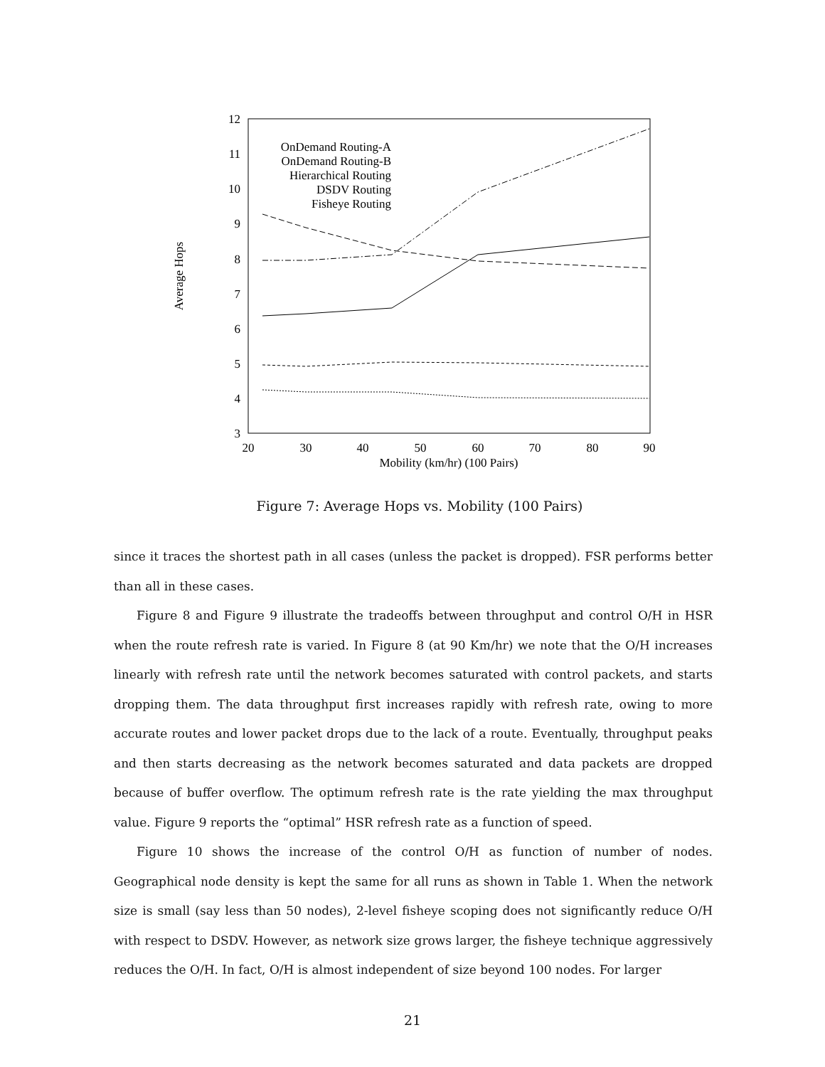12
11
10
9
8
7
6
5
4
3
20
30
40
50
60
70
80
90
Mobility (km/hr) (100 Pairs)
Average Hops
OnDemand Routing-A
OnDemand Routing-B
Hierarchical Routing
DSDV Routing
Fisheye Routing
Figure 7: Average Hops vs. Mobility (100 Pairs)
since it traces the shortest path in all cases (unless the packet is dropped). FSR performs better than all in these cases.
Figure 8 and Figure 9 illustrate the tradeoffs between throughput and control O/H in HSR when the route refresh rate is varied. In Figure 8 (at 90 Km/hr) we note that the O/H increases linearly with refresh rate until the network becomes saturated with control packets, and starts dropping them. The data throughput first increases rapidly with refresh rate, owing to more accurate routes and lower packet drops due to the lack of a route. Eventually, throughput peaks and then starts decreasing as the network becomes saturated and data packets are dropped because of buffer overflow. The optimum refresh rate is the rate yielding the max throughput value. Figure 9 reports the “optimal” HSR refresh rate as a function of speed.
Figure 10 shows the increase of the control O/H as function of number of nodes. Geographical node density is kept the same for all runs as shown in Table 1. When the network size is small (say less than 50 nodes), 2-level fisheye scoping does not significantly reduce O/H with respect to DSDV. However, as network size grows larger, the fisheye technique aggressively reduces the O/H. In fact, O/H is almost independent of size beyond 100 nodes. For larger
21